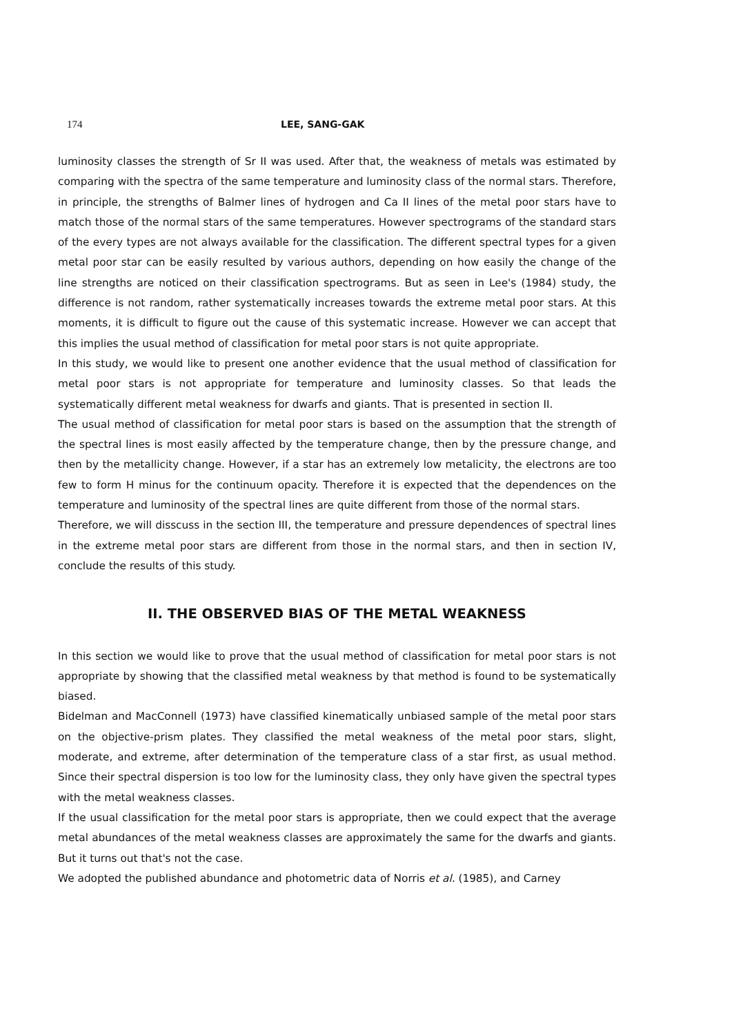174 LEE, SANG-GAK
luminosity classes the strength of Sr II was used. After that, the weakness of metals was estimated by comparing with the spectra of the same temperature and luminosity class of the normal stars. Therefore, in principle, the strengths of Balmer lines of hydrogen and Ca II lines of the metal poor stars have to match those of the normal stars of the same temperatures. However spectrograms of the standard stars of the every types are not always available for the classification. The different spectral types for a given metal poor star can be easily resulted by various authors, depending on how easily the change of the line strengths are noticed on their classification spectrograms. But as seen in Lee's (1984) study, the difference is not random, rather systematically increases towards the extreme metal poor stars. At this moments, it is difficult to figure out the cause of this systematic increase. However we can accept that this implies the usual method of classification for metal poor stars is not quite appropriate.
In this study, we would like to present one another evidence that the usual method of classification for metal poor stars is not appropriate for temperature and luminosity classes. So that leads the systematically different metal weakness for dwarfs and giants. That is presented in section II.
The usual method of classification for metal poor stars is based on the assumption that the strength of the spectral lines is most easily affected by the temperature change, then by the pressure change, and then by the metallicity change. However, if a star has an extremely low metalicity, the electrons are too few to form H minus for the continuum opacity. Therefore it is expected that the dependences on the temperature and luminosity of the spectral lines are quite different from those of the normal stars.
Therefore, we will disscuss in the section III, the temperature and pressure dependences of spectral lines in the extreme metal poor stars are different from those in the normal stars, and then in section IV, conclude the results of this study.
II. THE OBSERVED BIAS OF THE METAL WEAKNESS
In this section we would like to prove that the usual method of classification for metal poor stars is not appropriate by showing that the classified metal weakness by that method is found to be systematically biased.
Bidelman and MacConnell (1973) have classified kinematically unbiased sample of the metal poor stars on the objective-prism plates. They classified the metal weakness of the metal poor stars, slight, moderate, and extreme, after determination of the temperature class of a star first, as usual method. Since their spectral dispersion is too low for the luminosity class, they only have given the spectral types with the metal weakness classes.
If the usual classification for the metal poor stars is appropriate, then we could expect that the average metal abundances of the metal weakness classes are approximately the same for the dwarfs and giants. But it turns out that's not the case.
We adopted the published abundance and photometric data of Norris et al. (1985), and Carney